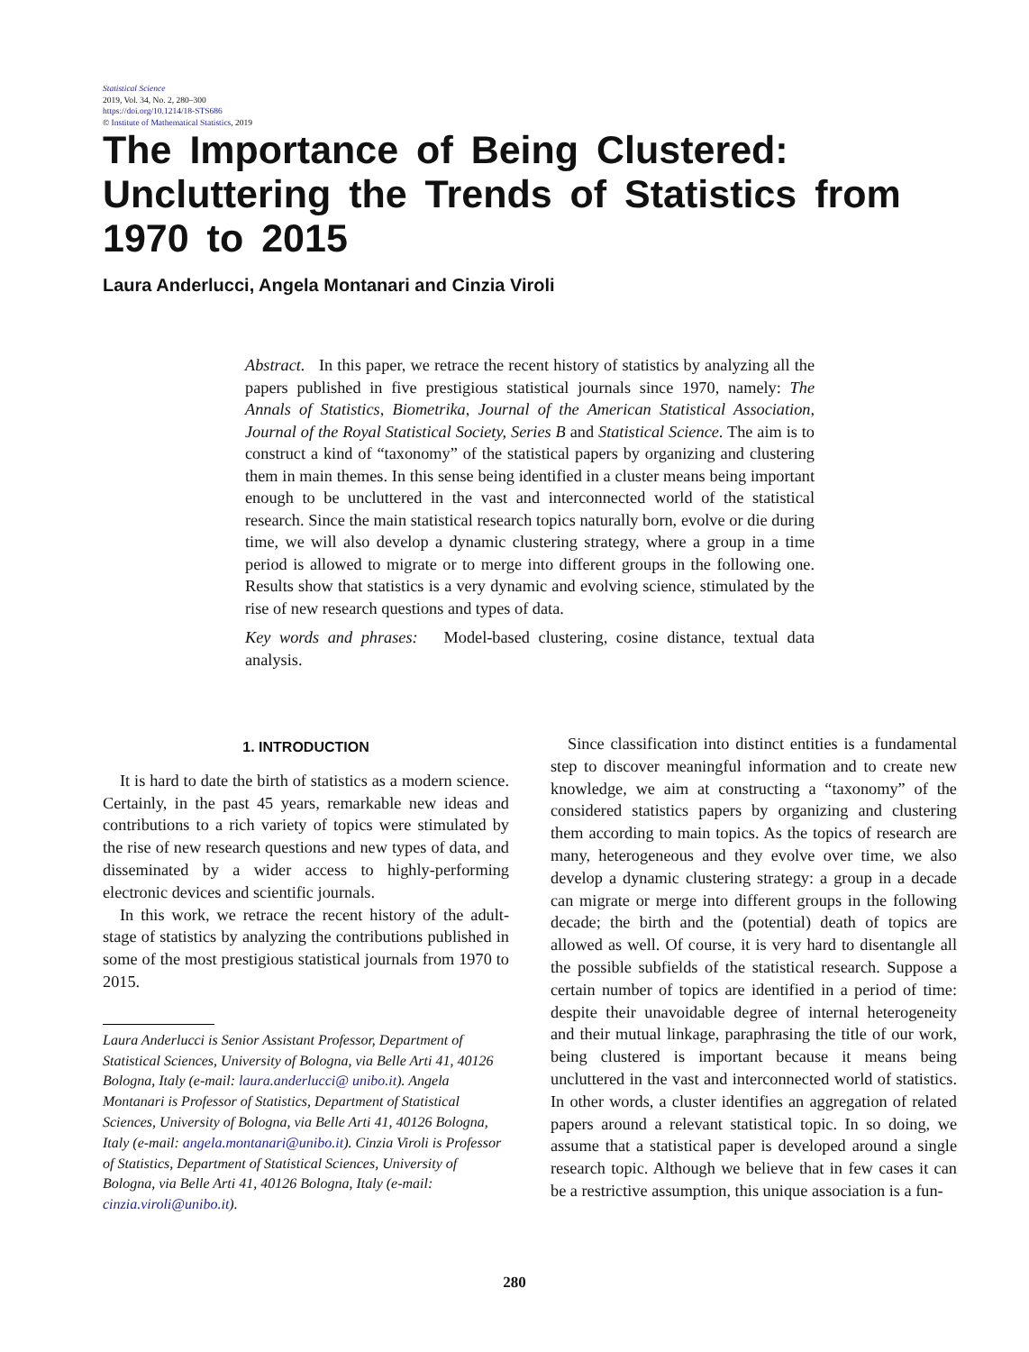Statistical Science
2019, Vol. 34, No. 2, 280–300
https://doi.org/10.1214/18-STS686
© Institute of Mathematical Statistics, 2019
The Importance of Being Clustered: Uncluttering the Trends of Statistics from 1970 to 2015
Laura Anderlucci, Angela Montanari and Cinzia Viroli
Abstract. In this paper, we retrace the recent history of statistics by analyzing all the papers published in five prestigious statistical journals since 1970, namely: The Annals of Statistics, Biometrika, Journal of the American Statistical Association, Journal of the Royal Statistical Society, Series B and Statistical Science. The aim is to construct a kind of “taxonomy” of the statistical papers by organizing and clustering them in main themes. In this sense being identified in a cluster means being important enough to be uncluttered in the vast and interconnected world of the statistical research. Since the main statistical research topics naturally born, evolve or die during time, we will also develop a dynamic clustering strategy, where a group in a time period is allowed to migrate or to merge into different groups in the following one. Results show that statistics is a very dynamic and evolving science, stimulated by the rise of new research questions and types of data.
Key words and phrases: Model-based clustering, cosine distance, textual data analysis.
1. INTRODUCTION
It is hard to date the birth of statistics as a modern science. Certainly, in the past 45 years, remarkable new ideas and contributions to a rich variety of topics were stimulated by the rise of new research questions and new types of data, and disseminated by a wider access to highly-performing electronic devices and scientific journals.
In this work, we retrace the recent history of the adult-stage of statistics by analyzing the contributions published in some of the most prestigious statistical journals from 1970 to 2015.
Laura Anderlucci is Senior Assistant Professor, Department of Statistical Sciences, University of Bologna, via Belle Arti 41, 40126 Bologna, Italy (e-mail: laura.anderlucci@ unibo.it). Angela Montanari is Professor of Statistics, Department of Statistical Sciences, University of Bologna, via Belle Arti 41, 40126 Bologna, Italy (e-mail: angela.montanari@unibo.it). Cinzia Viroli is Professor of Statistics, Department of Statistical Sciences, University of Bologna, via Belle Arti 41, 40126 Bologna, Italy (e-mail: cinzia.viroli@unibo.it).
Since classification into distinct entities is a fundamental step to discover meaningful information and to create new knowledge, we aim at constructing a “taxonomy” of the considered statistics papers by organizing and clustering them according to main topics. As the topics of research are many, heterogeneous and they evolve over time, we also develop a dynamic clustering strategy: a group in a decade can migrate or merge into different groups in the following decade; the birth and the (potential) death of topics are allowed as well. Of course, it is very hard to disentangle all the possible subfields of the statistical research. Suppose a certain number of topics are identified in a period of time: despite their unavoidable degree of internal heterogeneity and their mutual linkage, paraphrasing the title of our work, being clustered is important because it means being uncluttered in the vast and interconnected world of statistics. In other words, a cluster identifies an aggregation of related papers around a relevant statistical topic. In so doing, we assume that a statistical paper is developed around a single research topic. Although we believe that in few cases it can be a restrictive assumption, this unique association is a fun-
280